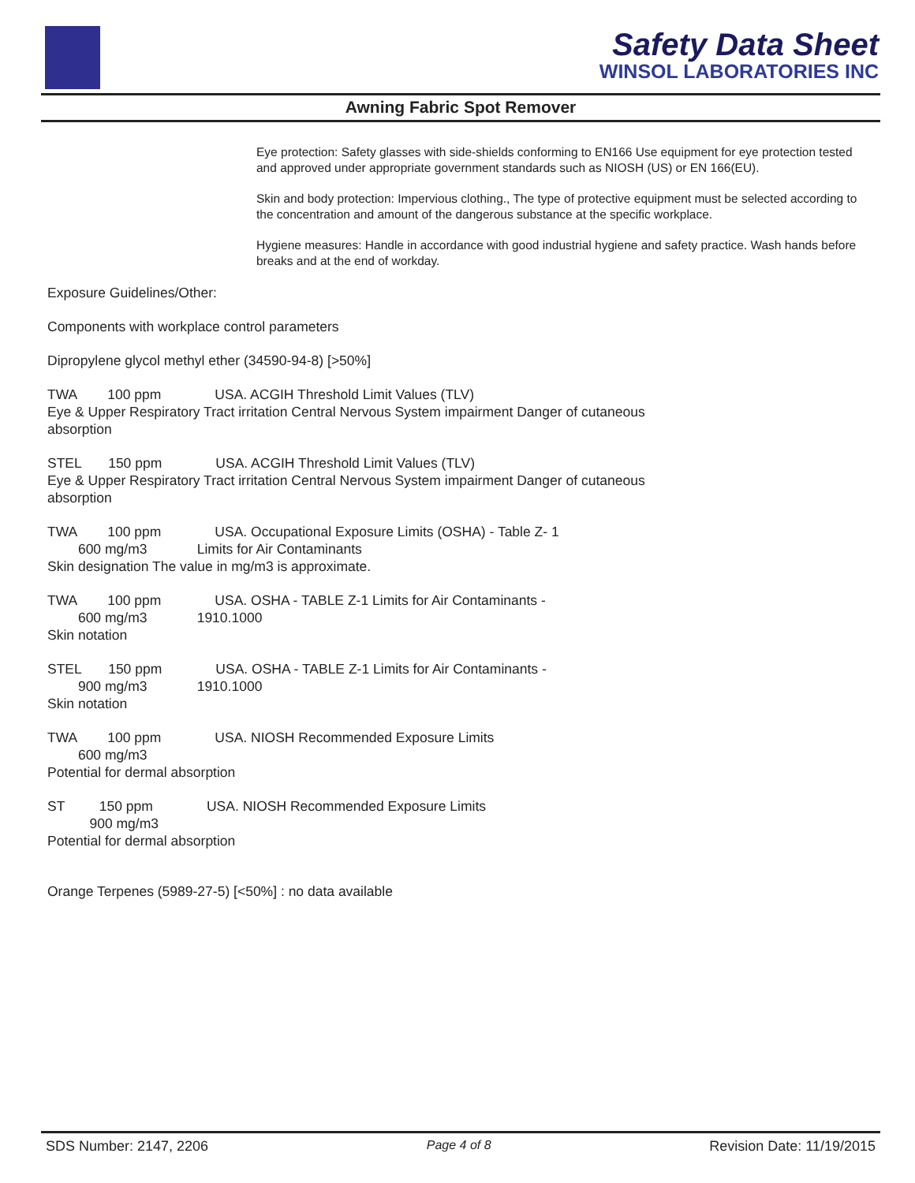Safety Data Sheet
WINSOL LABORATORIES INC
Awning Fabric Spot Remover
Eye protection: Safety glasses with side-shields conforming to EN166 Use equipment for eye protection tested and approved under appropriate government standards such as NIOSH (US) or EN 166(EU).
Skin and body protection: Impervious clothing., The type of protective equipment must be selected according to the concentration and amount of the dangerous substance at the specific workplace.
Hygiene measures: Handle in accordance with good industrial hygiene and safety practice. Wash hands before breaks and at the end of workday.
Exposure Guidelines/Other:
Components with workplace control parameters
Dipropylene glycol methyl ether (34590-94-8) [>50%]
TWA        100 ppm              USA. ACGIH Threshold Limit Values (TLV)
Eye & Upper Respiratory Tract irritation Central Nervous System impairment Danger of cutaneous
absorption
STEL       150 ppm              USA. ACGIH Threshold Limit Values (TLV)
Eye & Upper Respiratory Tract irritation Central Nervous System impairment Danger of cutaneous
absorption
TWA        100 ppm              USA. Occupational Exposure Limits (OSHA) - Table Z- 1
        600 mg/m3             Limits for Air Contaminants
Skin designation The value in mg/m3 is approximate.
TWA        100 ppm              USA. OSHA - TABLE Z-1 Limits for Air Contaminants -
        600 mg/m3             1910.1000
Skin notation
STEL       150 ppm              USA. OSHA - TABLE Z-1 Limits for Air Contaminants -
        900 mg/m3             1910.1000
Skin notation
TWA        100 ppm              USA. NIOSH Recommended Exposure Limits
        600 mg/m3
Potential for dermal absorption
ST         150 ppm              USA. NIOSH Recommended Exposure Limits
           900 mg/m3
Potential for dermal absorption
Orange Terpenes (5989-27-5) [<50%] : no data available
SDS Number: 2147, 2206 Page 4 of 8 Revision Date: 11/19/2015